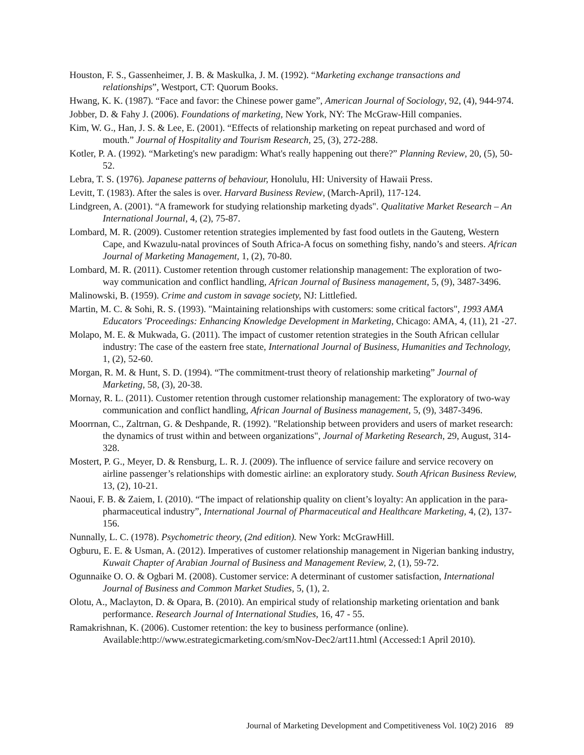Houston, F. S., Gassenheimer, J. B. & Maskulka, J. M. (1992). “Marketing exchange transactions and relationships”, Westport, CT: Quorum Books.
Hwang, K. K. (1987). “Face and favor: the Chinese power game”, American Journal of Sociology, 92, (4), 944-974.
Jobber, D. & Fahy J. (2006). Foundations of marketing, New York, NY: The McGraw-Hill companies.
Kim, W. G., Han, J. S. & Lee, E. (2001). “Effects of relationship marketing on repeat purchased and word of mouth.” Journal of Hospitality and Tourism Research, 25, (3), 272-288.
Kotler, P. A. (1992). “Marketing's new paradigm: What's really happening out there?” Planning Review, 20, (5), 50-52.
Lebra, T. S. (1976). Japanese patterns of behaviour, Honolulu, HI: University of Hawaii Press.
Levitt, T. (1983). After the sales is over. Harvard Business Review, (March-April), 117-124.
Lindgreen, A. (2001). “A framework for studying relationship marketing dyads". Qualitative Market Research – An International Journal, 4, (2), 75-87.
Lombard, M. R. (2009). Customer retention strategies implemented by fast food outlets in the Gauteng, Western Cape, and Kwazulu-natal provinces of South Africa-A focus on something fishy, nando’s and steers. African Journal of Marketing Management, 1, (2), 70-80.
Lombard, M. R. (2011). Customer retention through customer relationship management: The exploration of two-way communication and conflict handling, African Journal of Business management, 5, (9), 3487-3496.
Malinowski, B. (1959). Crime and custom in savage society, NJ: Littlefied.
Martin, M. C. & Sohi, R. S. (1993). "Maintaining relationships with customers: some critical factors", 1993 AMA Educators 'Proceedings: Enhancing Knowledge Development in Marketing, Chicago: AMA, 4, (11), 21 -27.
Molapo, M. E. & Mukwada, G. (2011). The impact of customer retention strategies in the South African cellular industry: The case of the eastern free state, International Journal of Business, Humanities and Technology, 1, (2), 52-60.
Morgan, R. M. & Hunt, S. D. (1994). “The commitment-trust theory of relationship marketing” Journal of Marketing, 58, (3), 20-38.
Mornay, R. L. (2011). Customer retention through customer relationship management: The exploratory of two-way communication and conflict handling, African Journal of Business management, 5, (9), 3487-3496.
Moorrnan, C., Zaltrnan, G. & Deshpande, R. (1992). "Relationship between providers and users of market research: the dynamics of trust within and between organizations", Journal of Marketing Research, 29, August, 314-328.
Mostert, P. G., Meyer, D. & Rensburg, L. R. J. (2009). The influence of service failure and service recovery on airline passenger’s relationships with domestic airline: an exploratory study. South African Business Review, 13, (2), 10-21.
Naoui, F. B. & Zaiem, I. (2010). “The impact of relationship quality on client’s loyalty: An application in the para-pharmaceutical industry”, International Journal of Pharmaceutical and Healthcare Marketing, 4, (2), 137-156.
Nunnally, L. C. (1978). Psychometric theory, (2nd edition). New York: McGrawHill.
Ogburu, E. E. & Usman, A. (2012). Imperatives of customer relationship management in Nigerian banking industry, Kuwait Chapter of Arabian Journal of Business and Management Review, 2, (1), 59-72.
Ogunnaike O. O. & Ogbari M. (2008). Customer service: A determinant of customer satisfaction, International Journal of Business and Common Market Studies, 5, (1), 2.
Olotu, A., Maclayton, D. & Opara, B. (2010). An empirical study of relationship marketing orientation and bank performance. Research Journal of International Studies, 16, 47 - 55.
Ramakrishnan, K. (2006). Customer retention: the key to business performance (online). Available:http://www.estrategicmarketing.com/smNov-Dec2/art11.html (Accessed:1 April 2010).
Journal of Marketing Development and Competitiveness Vol. 10(2) 2016 89